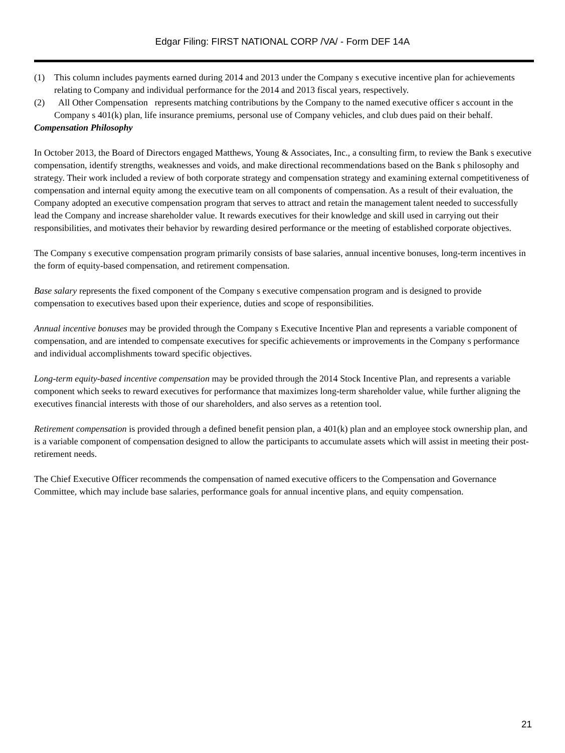Edgar Filing: FIRST NATIONAL CORP /VA/ - Form DEF 14A
(1) This column includes payments earned during 2014 and 2013 under the Company s executive incentive plan for achievements relating to Company and individual performance for the 2014 and 2013 fiscal years, respectively.
(2) All Other Compensation represents matching contributions by the Company to the named executive officer s account in the Company s 401(k) plan, life insurance premiums, personal use of Company vehicles, and club dues paid on their behalf.
Compensation Philosophy
In October 2013, the Board of Directors engaged Matthews, Young & Associates, Inc., a consulting firm, to review the Bank s executive compensation, identify strengths, weaknesses and voids, and make directional recommendations based on the Bank s philosophy and strategy. Their work included a review of both corporate strategy and compensation strategy and examining external competitiveness of compensation and internal equity among the executive team on all components of compensation. As a result of their evaluation, the Company adopted an executive compensation program that serves to attract and retain the management talent needed to successfully lead the Company and increase shareholder value. It rewards executives for their knowledge and skill used in carrying out their responsibilities, and motivates their behavior by rewarding desired performance or the meeting of established corporate objectives.
The Company s executive compensation program primarily consists of base salaries, annual incentive bonuses, long-term incentives in the form of equity-based compensation, and retirement compensation.
Base salary represents the fixed component of the Company s executive compensation program and is designed to provide compensation to executives based upon their experience, duties and scope of responsibilities.
Annual incentive bonuses may be provided through the Company s Executive Incentive Plan and represents a variable component of compensation, and are intended to compensate executives for specific achievements or improvements in the Company s performance and individual accomplishments toward specific objectives.
Long-term equity-based incentive compensation may be provided through the 2014 Stock Incentive Plan, and represents a variable component which seeks to reward executives for performance that maximizes long-term shareholder value, while further aligning the executives financial interests with those of our shareholders, and also serves as a retention tool.
Retirement compensation is provided through a defined benefit pension plan, a 401(k) plan and an employee stock ownership plan, and is a variable component of compensation designed to allow the participants to accumulate assets which will assist in meeting their post-retirement needs.
The Chief Executive Officer recommends the compensation of named executive officers to the Compensation and Governance Committee, which may include base salaries, performance goals for annual incentive plans, and equity compensation.
21